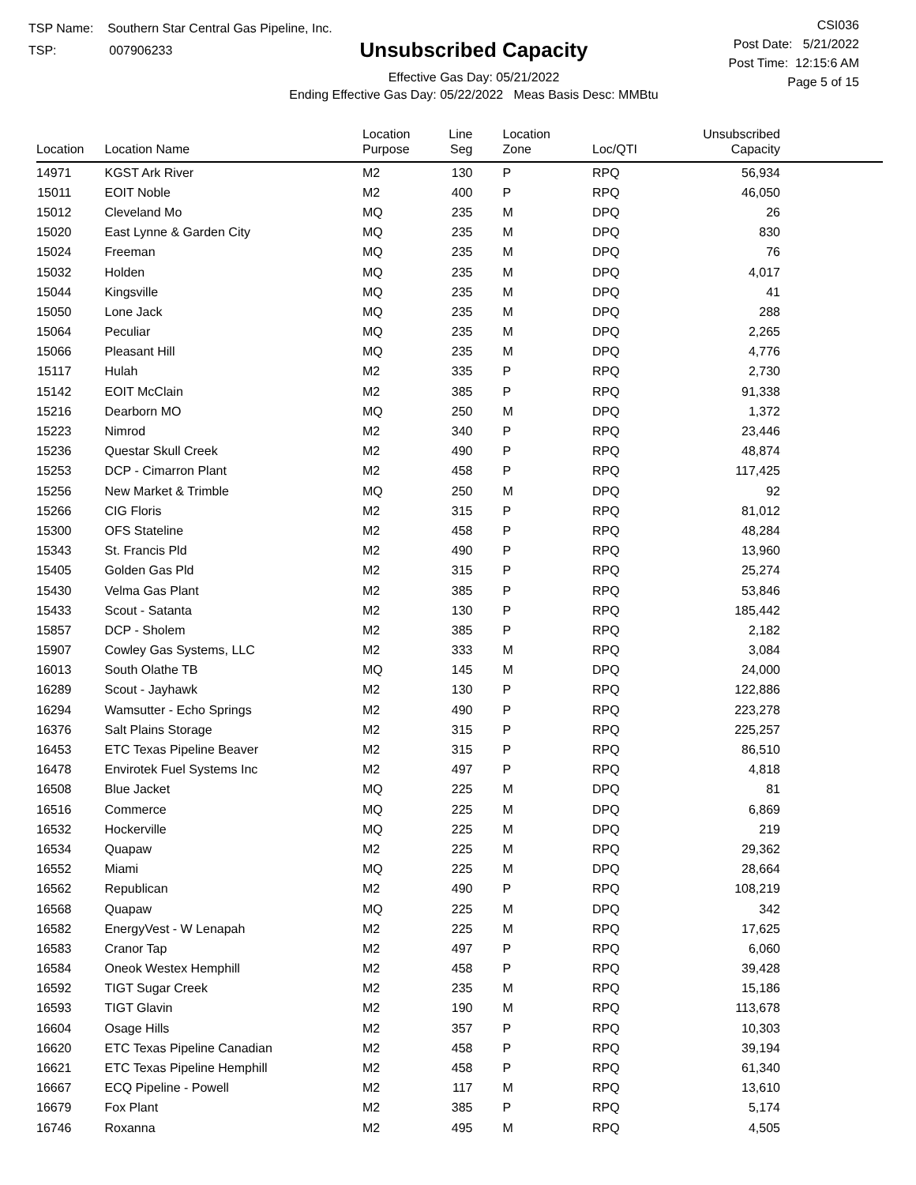TSP Name: Southern Star Central Gas Pipeline, Inc.
TSP: 007906233
Unsubscribed Capacity
Effective Gas Day: 05/21/2022
Ending Effective Gas Day: 05/22/2022 Meas Basis Desc: MMBtu
CSI036
Post Date: 5/21/2022
Post Time: 12:15:6 AM
Page 5 of 15
| Location | Location Name | Location Purpose | Line Seg | Location Zone | Loc/QTI | Unsubscribed Capacity | |
| --- | --- | --- | --- | --- | --- | --- | --- |
| 14971 | KGST Ark River | M2 | 130 | P | RPQ | 56,934 | |
| 15011 | EOIT Noble | M2 | 400 | P | RPQ | 46,050 | |
| 15012 | Cleveland Mo | MQ | 235 | M | DPQ | 26 | |
| 15020 | East Lynne & Garden City | MQ | 235 | M | DPQ | 830 | |
| 15024 | Freeman | MQ | 235 | M | DPQ | 76 | |
| 15032 | Holden | MQ | 235 | M | DPQ | 4,017 | |
| 15044 | Kingsville | MQ | 235 | M | DPQ | 41 | |
| 15050 | Lone Jack | MQ | 235 | M | DPQ | 288 | |
| 15064 | Peculiar | MQ | 235 | M | DPQ | 2,265 | |
| 15066 | Pleasant Hill | MQ | 235 | M | DPQ | 4,776 | |
| 15117 | Hulah | M2 | 335 | P | RPQ | 2,730 | |
| 15142 | EOIT McClain | M2 | 385 | P | RPQ | 91,338 | |
| 15216 | Dearborn MO | MQ | 250 | M | DPQ | 1,372 | |
| 15223 | Nimrod | M2 | 340 | P | RPQ | 23,446 | |
| 15236 | Questar Skull Creek | M2 | 490 | P | RPQ | 48,874 | |
| 15253 | DCP - Cimarron Plant | M2 | 458 | P | RPQ | 117,425 | |
| 15256 | New Market & Trimble | MQ | 250 | M | DPQ | 92 | |
| 15266 | CIG Floris | M2 | 315 | P | RPQ | 81,012 | |
| 15300 | OFS Stateline | M2 | 458 | P | RPQ | 48,284 | |
| 15343 | St. Francis Pld | M2 | 490 | P | RPQ | 13,960 | |
| 15405 | Golden Gas Pld | M2 | 315 | P | RPQ | 25,274 | |
| 15430 | Velma Gas Plant | M2 | 385 | P | RPQ | 53,846 | |
| 15433 | Scout - Satanta | M2 | 130 | P | RPQ | 185,442 | |
| 15857 | DCP - Sholem | M2 | 385 | P | RPQ | 2,182 | |
| 15907 | Cowley Gas Systems, LLC | M2 | 333 | M | RPQ | 3,084 | |
| 16013 | South Olathe TB | MQ | 145 | M | DPQ | 24,000 | |
| 16289 | Scout - Jayhawk | M2 | 130 | P | RPQ | 122,886 | |
| 16294 | Wamsutter - Echo Springs | M2 | 490 | P | RPQ | 223,278 | |
| 16376 | Salt Plains Storage | M2 | 315 | P | RPQ | 225,257 | |
| 16453 | ETC Texas Pipeline Beaver | M2 | 315 | P | RPQ | 86,510 | |
| 16478 | Envirotek Fuel Systems Inc | M2 | 497 | P | RPQ | 4,818 | |
| 16508 | Blue Jacket | MQ | 225 | M | DPQ | 81 | |
| 16516 | Commerce | MQ | 225 | M | DPQ | 6,869 | |
| 16532 | Hockerville | MQ | 225 | M | DPQ | 219 | |
| 16534 | Quapaw | M2 | 225 | M | RPQ | 29,362 | |
| 16552 | Miami | MQ | 225 | M | DPQ | 28,664 | |
| 16562 | Republican | M2 | 490 | P | RPQ | 108,219 | |
| 16568 | Quapaw | MQ | 225 | M | DPQ | 342 | |
| 16582 | EnergyVest - W Lenapah | M2 | 225 | M | RPQ | 17,625 | |
| 16583 | Cranor Tap | M2 | 497 | P | RPQ | 6,060 | |
| 16584 | Oneok Westex Hemphill | M2 | 458 | P | RPQ | 39,428 | |
| 16592 | TIGT Sugar Creek | M2 | 235 | M | RPQ | 15,186 | |
| 16593 | TIGT Glavin | M2 | 190 | M | RPQ | 113,678 | |
| 16604 | Osage Hills | M2 | 357 | P | RPQ | 10,303 | |
| 16620 | ETC Texas Pipeline Canadian | M2 | 458 | P | RPQ | 39,194 | |
| 16621 | ETC Texas Pipeline Hemphill | M2 | 458 | P | RPQ | 61,340 | |
| 16667 | ECQ Pipeline - Powell | M2 | 117 | M | RPQ | 13,610 | |
| 16679 | Fox Plant | M2 | 385 | P | RPQ | 5,174 | |
| 16746 | Roxanna | M2 | 495 | M | RPQ | 4,505 | |